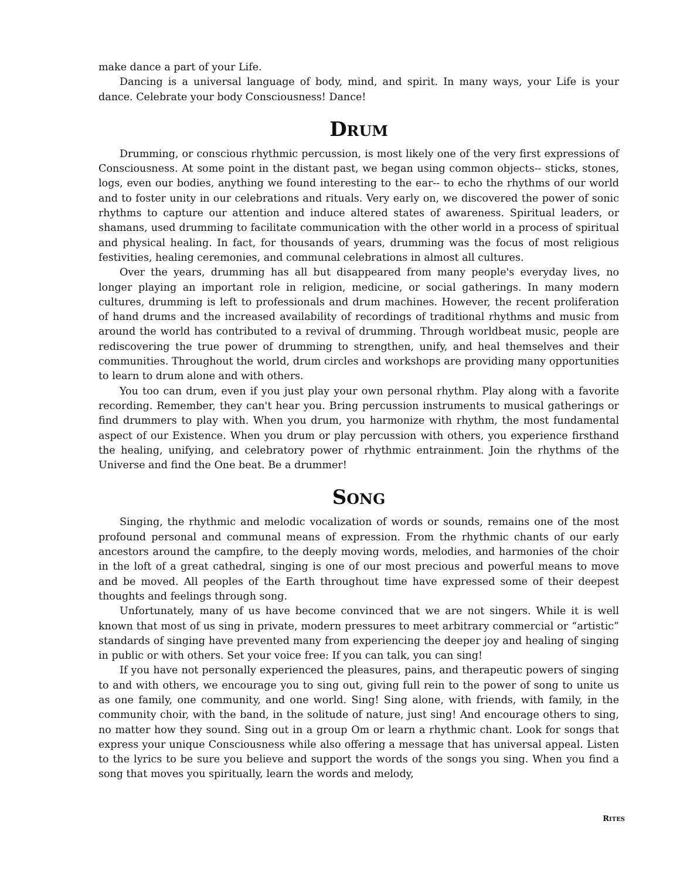make dance a part of your Life.
Dancing is a universal language of body, mind, and spirit. In many ways, your Life is your dance. Celebrate your body Consciousness! Dance!
DRUM
Drumming, or conscious rhythmic percussion, is most likely one of the very first expressions of Consciousness. At some point in the distant past, we began using common objects-- sticks, stones, logs, even our bodies, anything we found interesting to the ear-- to echo the rhythms of our world and to foster unity in our celebrations and rituals. Very early on, we discovered the power of sonic rhythms to capture our attention and induce altered states of awareness. Spiritual leaders, or shamans, used drumming to facilitate communication with the other world in a process of spiritual and physical healing. In fact, for thousands of years, drumming was the focus of most religious festivities, healing ceremonies, and communal celebrations in almost all cultures.
Over the years, drumming has all but disappeared from many people's everyday lives, no longer playing an important role in religion, medicine, or social gatherings. In many modern cultures, drumming is left to professionals and drum machines. However, the recent proliferation of hand drums and the increased availability of recordings of traditional rhythms and music from around the world has contributed to a revival of drumming. Through worldbeat music, people are rediscovering the true power of drumming to strengthen, unify, and heal themselves and their communities. Throughout the world, drum circles and workshops are providing many opportunities to learn to drum alone and with others.
You too can drum, even if you just play your own personal rhythm. Play along with a favorite recording. Remember, they can't hear you. Bring percussion instruments to musical gatherings or find drummers to play with. When you drum, you harmonize with rhythm, the most fundamental aspect of our Existence. When you drum or play percussion with others, you experience firsthand the healing, unifying, and celebratory power of rhythmic entrainment. Join the rhythms of the Universe and find the One beat. Be a drummer!
SONG
Singing, the rhythmic and melodic vocalization of words or sounds, remains one of the most profound personal and communal means of expression. From the rhythmic chants of our early ancestors around the campfire, to the deeply moving words, melodies, and harmonies of the choir in the loft of a great cathedral, singing is one of our most precious and powerful means to move and be moved. All peoples of the Earth throughout time have expressed some of their deepest thoughts and feelings through song.
Unfortunately, many of us have become convinced that we are not singers. While it is well known that most of us sing in private, modern pressures to meet arbitrary commercial or “artistic” standards of singing have prevented many from experiencing the deeper joy and healing of singing in public or with others. Set your voice free: If you can talk, you can sing!
If you have not personally experienced the pleasures, pains, and therapeutic powers of singing to and with others, we encourage you to sing out, giving full rein to the power of song to unite us as one family, one community, and one world. Sing! Sing alone, with friends, with family, in the community choir, with the band, in the solitude of nature, just sing! And encourage others to sing, no matter how they sound. Sing out in a group Om or learn a rhythmic chant. Look for songs that express your unique Consciousness while also offering a message that has universal appeal. Listen to the lyrics to be sure you believe and support the words of the songs you sing. When you find a song that moves you spiritually, learn the words and melody,
RITES